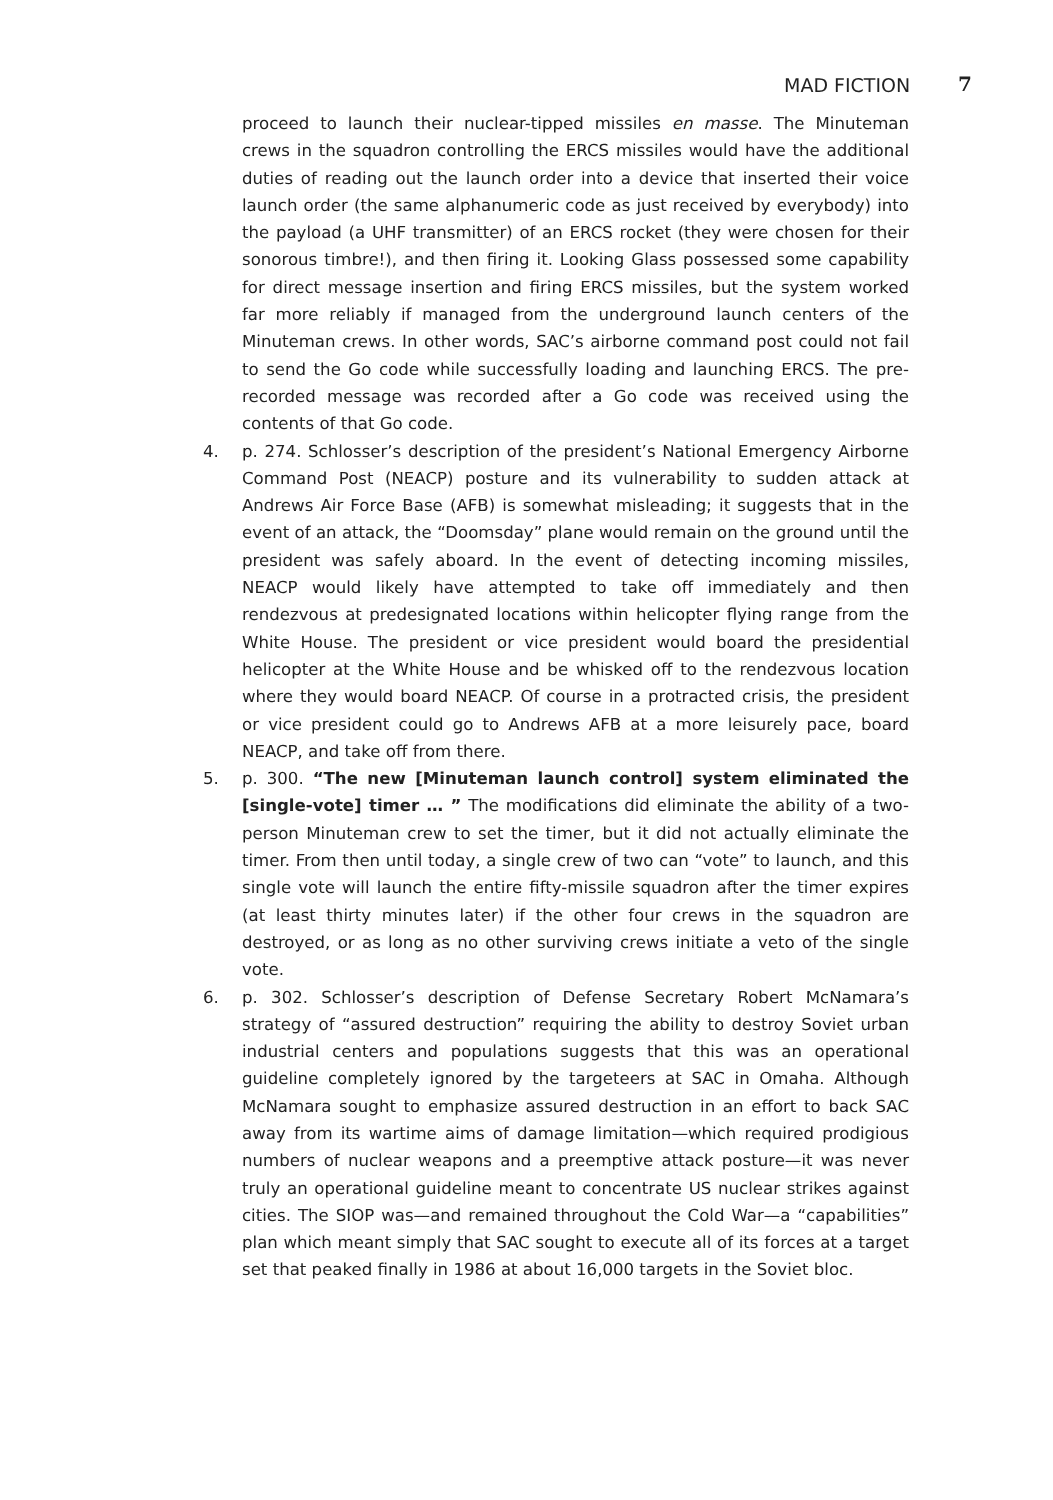MAD FICTION 7
proceed to launch their nuclear-tipped missiles en masse. The Minuteman crews in the squadron controlling the ERCS missiles would have the additional duties of reading out the launch order into a device that inserted their voice launch order (the same alphanumeric code as just received by everybody) into the payload (a UHF transmitter) of an ERCS rocket (they were chosen for their sonorous timbre!), and then firing it. Looking Glass possessed some capability for direct message insertion and firing ERCS missiles, but the system worked far more reliably if managed from the underground launch centers of the Minuteman crews. In other words, SAC’s airborne command post could not fail to send the Go code while successfully loading and launching ERCS. The pre-recorded message was recorded after a Go code was received using the contents of that Go code.
4. p. 274. Schlosser’s description of the president’s National Emergency Airborne Command Post (NEACP) posture and its vulnerability to sudden attack at Andrews Air Force Base (AFB) is somewhat misleading; it suggests that in the event of an attack, the “Doomsday” plane would remain on the ground until the president was safely aboard. In the event of detecting incoming missiles, NEACP would likely have attempted to take off immediately and then rendezvous at predesignated locations within helicopter flying range from the White House. The president or vice president would board the presidential helicopter at the White House and be whisked off to the rendezvous location where they would board NEACP. Of course in a protracted crisis, the president or vice president could go to Andrews AFB at a more leisurely pace, board NEACP, and take off from there.
5. p. 300. “The new [Minuteman launch control] system eliminated the [single-vote] timer … ” The modifications did eliminate the ability of a two-person Minuteman crew to set the timer, but it did not actually eliminate the timer. From then until today, a single crew of two can “vote” to launch, and this single vote will launch the entire fifty-missile squadron after the timer expires (at least thirty minutes later) if the other four crews in the squadron are destroyed, or as long as no other surviving crews initiate a veto of the single vote.
6. p. 302. Schlosser’s description of Defense Secretary Robert McNamara’s strategy of “assured destruction” requiring the ability to destroy Soviet urban industrial centers and populations suggests that this was an operational guideline completely ignored by the targeteers at SAC in Omaha. Although McNamara sought to emphasize assured destruction in an effort to back SAC away from its wartime aims of damage limitation—which required prodigious numbers of nuclear weapons and a preemptive attack posture—it was never truly an operational guideline meant to concentrate US nuclear strikes against cities. The SIOP was—and remained throughout the Cold War—a “capabilities” plan which meant simply that SAC sought to execute all of its forces at a target set that peaked finally in 1986 at about 16,000 targets in the Soviet bloc.